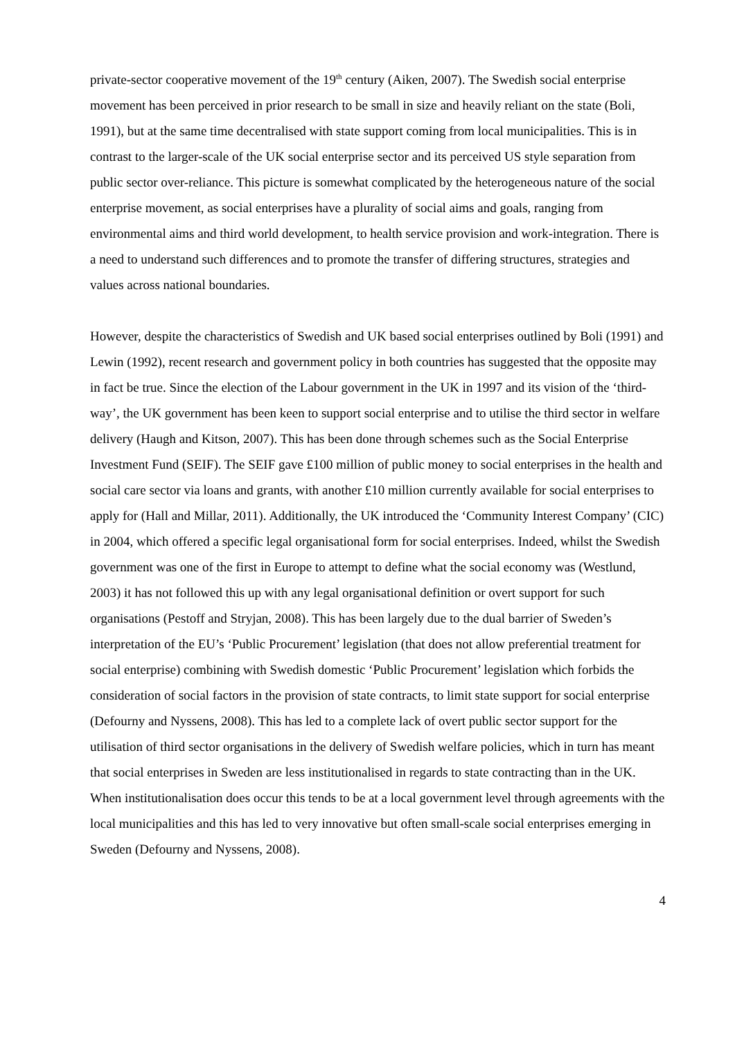private-sector cooperative movement of the 19<sup>th</sup> century (Aiken, 2007). The Swedish social enterprise movement has been perceived in prior research to be small in size and heavily reliant on the state (Boli, 1991), but at the same time decentralised with state support coming from local municipalities. This is in contrast to the larger-scale of the UK social enterprise sector and its perceived US style separation from public sector over-reliance. This picture is somewhat complicated by the heterogeneous nature of the social enterprise movement, as social enterprises have a plurality of social aims and goals, ranging from environmental aims and third world development, to health service provision and work-integration. There is a need to understand such differences and to promote the transfer of differing structures, strategies and values across national boundaries.
However, despite the characteristics of Swedish and UK based social enterprises outlined by Boli (1991) and Lewin (1992), recent research and government policy in both countries has suggested that the opposite may in fact be true. Since the election of the Labour government in the UK in 1997 and its vision of the ‘third-way’, the UK government has been keen to support social enterprise and to utilise the third sector in welfare delivery (Haugh and Kitson, 2007). This has been done through schemes such as the Social Enterprise Investment Fund (SEIF). The SEIF gave £100 million of public money to social enterprises in the health and social care sector via loans and grants, with another £10 million currently available for social enterprises to apply for (Hall and Millar, 2011). Additionally, the UK introduced the ‘Community Interest Company’ (CIC) in 2004, which offered a specific legal organisational form for social enterprises. Indeed, whilst the Swedish government was one of the first in Europe to attempt to define what the social economy was (Westlund, 2003) it has not followed this up with any legal organisational definition or overt support for such organisations (Pestoff and Stryjan, 2008). This has been largely due to the dual barrier of Sweden’s interpretation of the EU’s ‘Public Procurement’ legislation (that does not allow preferential treatment for social enterprise) combining with Swedish domestic ‘Public Procurement’ legislation which forbids the consideration of social factors in the provision of state contracts, to limit state support for social enterprise (Defourny and Nyssens, 2008). This has led to a complete lack of overt public sector support for the utilisation of third sector organisations in the delivery of Swedish welfare policies, which in turn has meant that social enterprises in Sweden are less institutionalised in regards to state contracting than in the UK. When institutionalisation does occur this tends to be at a local government level through agreements with the local municipalities and this has led to very innovative but often small-scale social enterprises emerging in Sweden (Defourny and Nyssens, 2008).
4